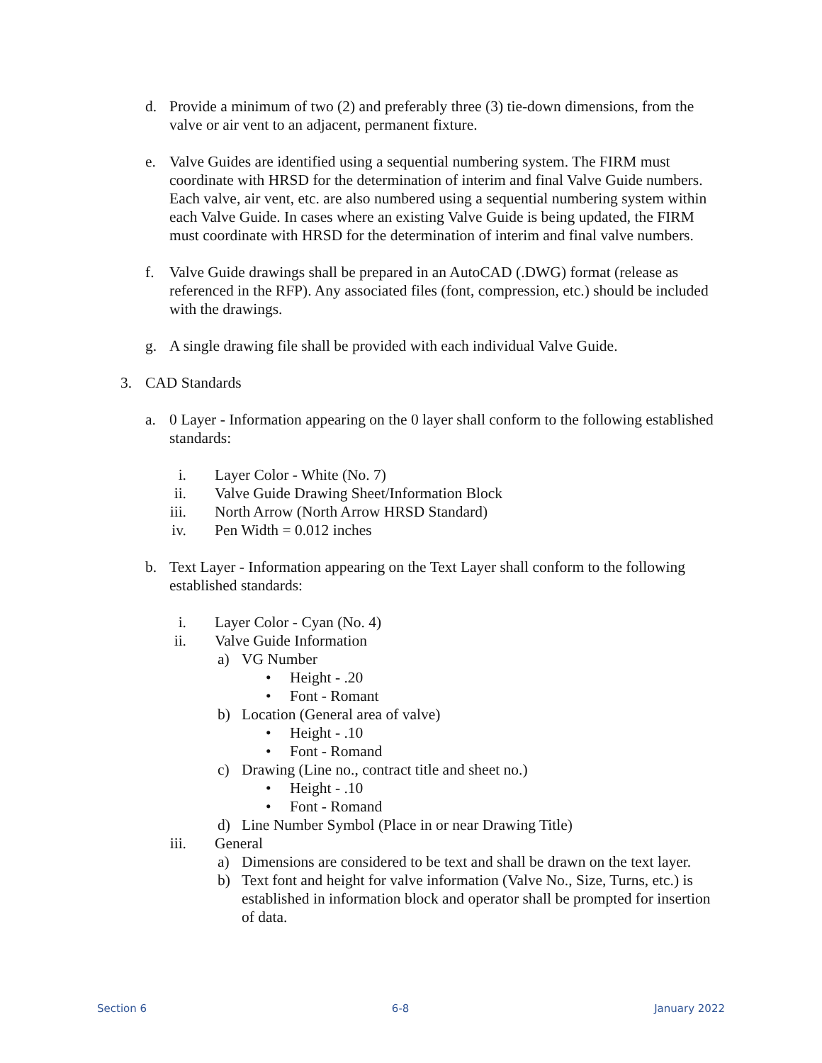d. Provide a minimum of two (2) and preferably three (3) tie-down dimensions, from the valve or air vent to an adjacent, permanent fixture.
e. Valve Guides are identified using a sequential numbering system. The FIRM must coordinate with HRSD for the determination of interim and final Valve Guide numbers. Each valve, air vent, etc. are also numbered using a sequential numbering system within each Valve Guide. In cases where an existing Valve Guide is being updated, the FIRM must coordinate with HRSD for the determination of interim and final valve numbers.
f. Valve Guide drawings shall be prepared in an AutoCAD (.DWG) format (release as referenced in the RFP). Any associated files (font, compression, etc.) should be included with the drawings.
g. A single drawing file shall be provided with each individual Valve Guide.
3. CAD Standards
a. 0 Layer - Information appearing on the 0 layer shall conform to the following established standards:
i. Layer Color - White (No. 7)
ii. Valve Guide Drawing Sheet/Information Block
iii. North Arrow (North Arrow HRSD Standard)
iv. Pen Width = 0.012 inches
b. Text Layer - Information appearing on the Text Layer shall conform to the following established standards:
i. Layer Color - Cyan (No. 4)
ii. Valve Guide Information
a) VG Number
• Height - .20
• Font - Romant
b) Location (General area of valve)
• Height - .10
• Font - Romand
c) Drawing (Line no., contract title and sheet no.)
• Height - .10
• Font - Romand
d) Line Number Symbol (Place in or near Drawing Title)
iii. General
a) Dimensions are considered to be text and shall be drawn on the text layer.
b) Text font and height for valve information (Valve No., Size, Turns, etc.) is established in information block and operator shall be prompted for insertion of data.
Section 6 6-8 January 2022